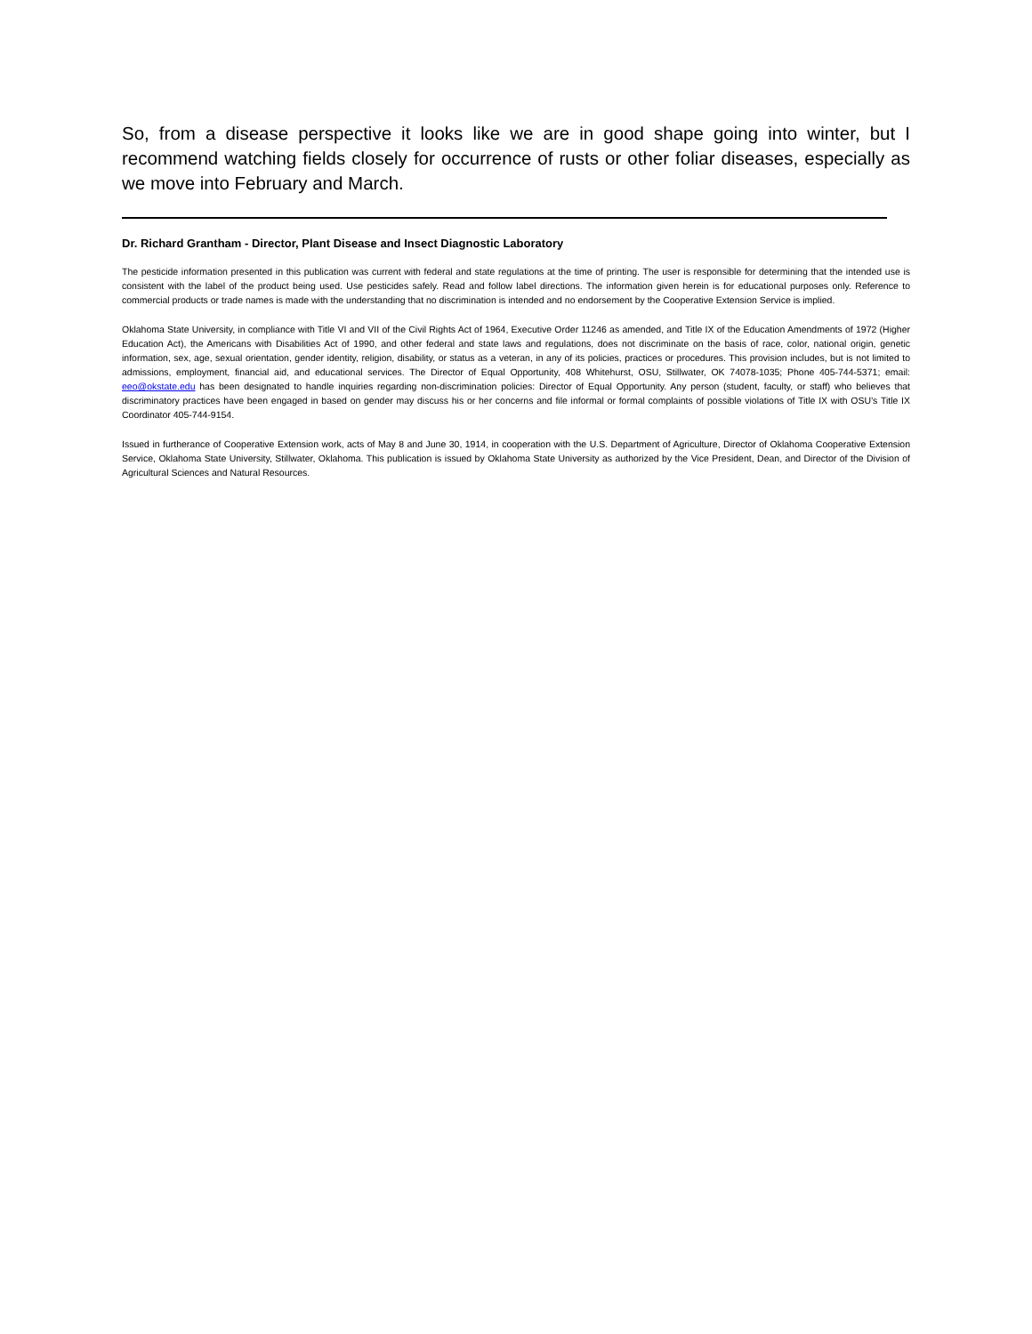So, from a disease perspective it looks like we are in good shape going into winter, but I recommend watching fields closely for occurrence of rusts or other foliar diseases, especially as we move into February and March.
Dr. Richard Grantham - Director, Plant Disease and Insect Diagnostic Laboratory
The pesticide information presented in this publication was current with federal and state regulations at the time of printing. The user is responsible for determining that the intended use is consistent with the label of the product being used. Use pesticides safely. Read and follow label directions. The information given herein is for educational purposes only. Reference to commercial products or trade names is made with the understanding that no discrimination is intended and no endorsement by the Cooperative Extension Service is implied.
Oklahoma State University, in compliance with Title VI and VII of the Civil Rights Act of 1964, Executive Order 11246 as amended, and Title IX of the Education Amendments of 1972 (Higher Education Act), the Americans with Disabilities Act of 1990, and other federal and state laws and regulations, does not discriminate on the basis of race, color, national origin, genetic information, sex, age, sexual orientation, gender identity, religion, disability, or status as a veteran, in any of its policies, practices or procedures. This provision includes, but is not limited to admissions, employment, financial aid, and educational services. The Director of Equal Opportunity, 408 Whitehurst, OSU, Stillwater, OK 74078-1035; Phone 405-744-5371; email: eeo@okstate.edu has been designated to handle inquiries regarding non-discrimination policies: Director of Equal Opportunity. Any person (student, faculty, or staff) who believes that discriminatory practices have been engaged in based on gender may discuss his or her concerns and file informal or formal complaints of possible violations of Title IX with OSU’s Title IX Coordinator 405-744-9154.
Issued in furtherance of Cooperative Extension work, acts of May 8 and June 30, 1914, in cooperation with the U.S. Department of Agriculture, Director of Oklahoma Cooperative Extension Service, Oklahoma State University, Stillwater, Oklahoma. This publication is issued by Oklahoma State University as authorized by the Vice President, Dean, and Director of the Division of Agricultural Sciences and Natural Resources.